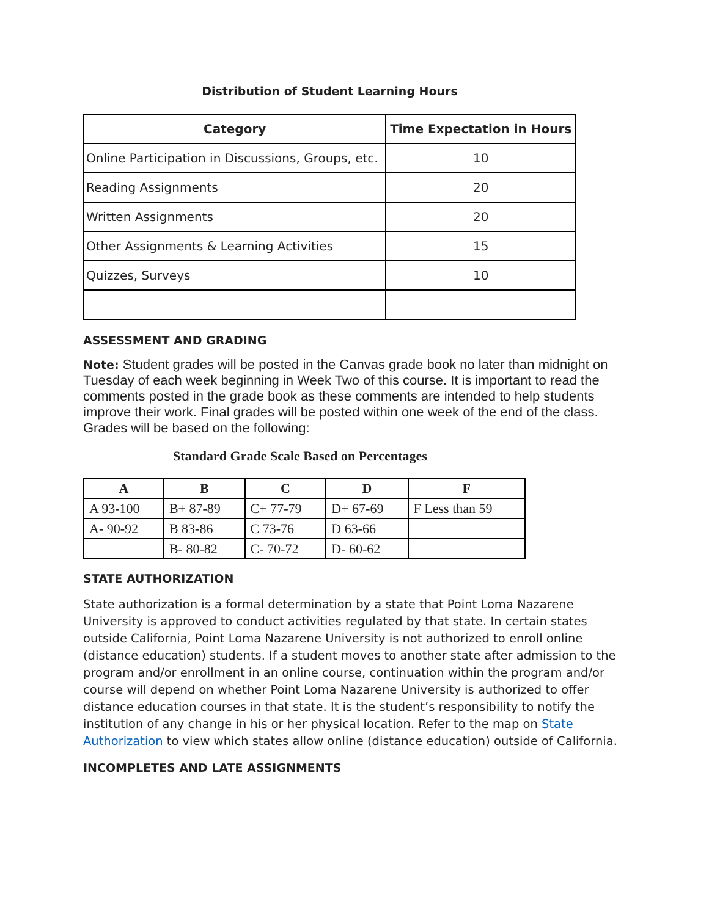Distribution of Student Learning Hours
| Category | Time Expectation in Hours |
| --- | --- |
| Online Participation in Discussions, Groups, etc. | 10 |
| Reading Assignments | 20 |
| Written Assignments | 20 |
| Other Assignments & Learning Activities | 15 |
| Quizzes, Surveys | 10 |
ASSESSMENT AND GRADING
Note: Student grades will be posted in the Canvas grade book no later than midnight on Tuesday of each week beginning in Week Two of this course. It is important to read the comments posted in the grade book as these comments are intended to help students improve their work. Final grades will be posted within one week of the end of the class. Grades will be based on the following:
Standard Grade Scale Based on Percentages
| A | B | C | D | F |
| --- | --- | --- | --- | --- |
| A 93-100 | B+ 87-89 | C+ 77-79 | D+ 67-69 | F Less than 59 |
| A- 90-92 | B 83-86 | C 73-76 | D 63-66 | |
| | B- 80-82 | C- 70-72 | D- 60-62 | |
STATE AUTHORIZATION
State authorization is a formal determination by a state that Point Loma Nazarene University is approved to conduct activities regulated by that state. In certain states outside California, Point Loma Nazarene University is not authorized to enroll online (distance education) students. If a student moves to another state after admission to the program and/or enrollment in an online course, continuation within the program and/or course will depend on whether Point Loma Nazarene University is authorized to offer distance education courses in that state. It is the student’s responsibility to notify the institution of any change in his or her physical location. Refer to the map on State Authorization to view which states allow online (distance education) outside of California.
INCOMPLETES AND LATE ASSIGNMENTS